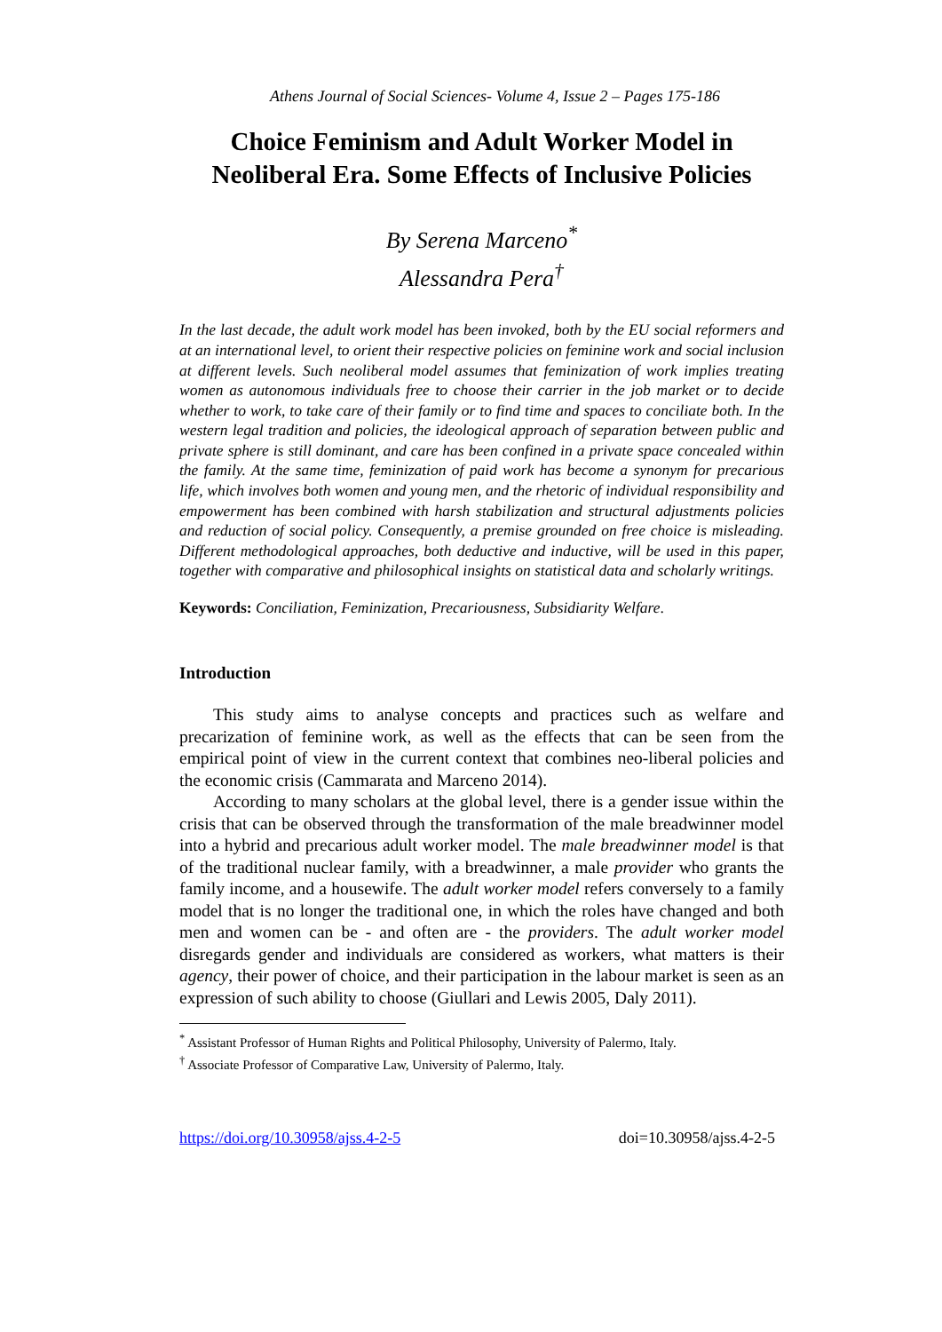Athens Journal of Social Sciences- Volume 4, Issue 2 – Pages 175-186
Choice Feminism and Adult Worker Model in Neoliberal Era. Some Effects of Inclusive Policies
By Serena Marceno<sup>*</sup>
Alessandra Pera<sup>†</sup>
In the last decade, the adult work model has been invoked, both by the EU social reformers and at an international level, to orient their respective policies on feminine work and social inclusion at different levels. Such neoliberal model assumes that feminization of work implies treating women as autonomous individuals free to choose their carrier in the job market or to decide whether to work, to take care of their family or to find time and spaces to conciliate both. In the western legal tradition and policies, the ideological approach of separation between public and private sphere is still dominant, and care has been confined in a private space concealed within the family. At the same time, feminization of paid work has become a synonym for precarious life, which involves both women and young men, and the rhetoric of individual responsibility and empowerment has been combined with harsh stabilization and structural adjustments policies and reduction of social policy. Consequently, a premise grounded on free choice is misleading. Different methodological approaches, both deductive and inductive, will be used in this paper, together with comparative and philosophical insights on statistical data and scholarly writings.
Keywords: Conciliation, Feminization, Precariousness, Subsidiarity Welfare.
Introduction
This study aims to analyse concepts and practices such as welfare and precarization of feminine work, as well as the effects that can be seen from the empirical point of view in the current context that combines neo-liberal policies and the economic crisis (Cammarata and Marceno 2014).
According to many scholars at the global level, there is a gender issue within the crisis that can be observed through the transformation of the male breadwinner model into a hybrid and precarious adult worker model. The male breadwinner model is that of the traditional nuclear family, with a breadwinner, a male provider who grants the family income, and a housewife. The adult worker model refers conversely to a family model that is no longer the traditional one, in which the roles have changed and both men and women can be - and often are - the providers. The adult worker model disregards gender and individuals are considered as workers, what matters is their agency, their power of choice, and their participation in the labour market is seen as an expression of such ability to choose (Giullari and Lewis 2005, Daly 2011).
<sup>*</sup> Assistant Professor of Human Rights and Political Philosophy, University of Palermo, Italy.
<sup>†</sup> Associate Professor of Comparative Law, University of Palermo, Italy.
https://doi.org/10.30958/ajss.4-2-5 doi=10.30958/ajss.4-2-5